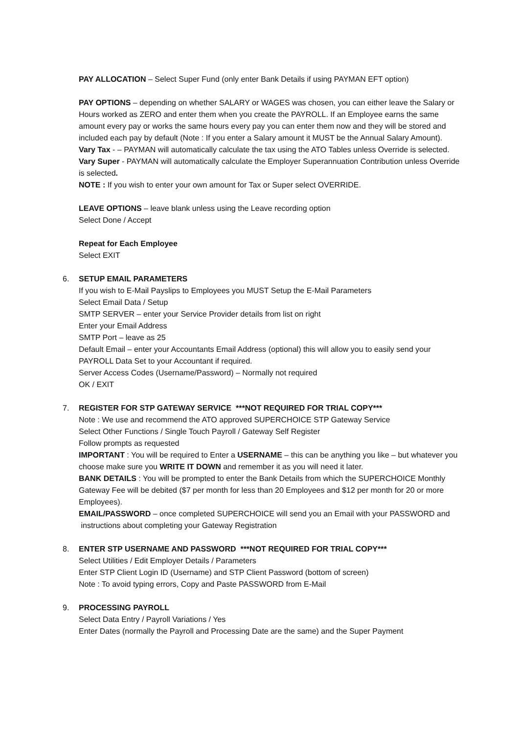PAY ALLOCATION – Select Super Fund (only enter Bank Details if using PAYMAN EFT option)
PAY OPTIONS – depending on whether SALARY or WAGES was chosen, you can either leave the Salary or Hours worked as ZERO and enter them when you create the PAYROLL. If an Employee earns the same amount every pay or works the same hours every pay you can enter them now and they will be stored and included each pay by default (Note : If you enter a Salary amount it MUST be the Annual Salary Amount).
Vary Tax - – PAYMAN will automatically calculate the tax using the ATO Tables unless Override is selected.
Vary Super - PAYMAN will automatically calculate the Employer Superannuation Contribution unless Override is selected.
NOTE : If you wish to enter your own amount for Tax or Super select OVERRIDE.
LEAVE OPTIONS – leave blank unless using the Leave recording option
Select Done / Accept
Repeat for Each Employee
Select EXIT
6. SETUP EMAIL PARAMETERS
If you wish to E-Mail Payslips to Employees you MUST Setup the E-Mail Parameters
Select Email Data / Setup
SMTP SERVER – enter your Service Provider details from list on right
Enter your Email Address
SMTP Port – leave as 25
Default Email – enter your Accountants Email Address (optional) this will allow you to easily send your PAYROLL Data Set to your Accountant if required.
Server Access Codes (Username/Password) – Normally not required
OK / EXIT
7. REGISTER FOR STP GATEWAY SERVICE ***NOT REQUIRED FOR TRIAL COPY***
Note : We use and recommend the ATO approved SUPERCHOICE STP Gateway Service
Select Other Functions / Single Touch Payroll / Gateway Self Register
Follow prompts as requested
IMPORTANT : You will be required to Enter a USERNAME – this can be anything you like – but whatever you choose make sure you WRITE IT DOWN and remember it as you will need it later.
BANK DETAILS : You will be prompted to enter the Bank Details from which the SUPERCHOICE Monthly Gateway Fee will be debited ($7 per month for less than 20 Employees and $12 per month for 20 or more Employees).
EMAIL/PASSWORD – once completed SUPERCHOICE will send you an Email with your PASSWORD and instructions about completing your Gateway Registration
8. ENTER STP USERNAME AND PASSWORD ***NOT REQUIRED FOR TRIAL COPY***
Select Utilities / Edit Employer Details / Parameters
Enter STP Client Login ID (Username) and STP Client Password (bottom of screen)
Note : To avoid typing errors, Copy and Paste PASSWORD from E-Mail
9. PROCESSING PAYROLL
Select Data Entry / Payroll Variations / Yes
Enter Dates (normally the Payroll and Processing Date are the same) and the Super Payment